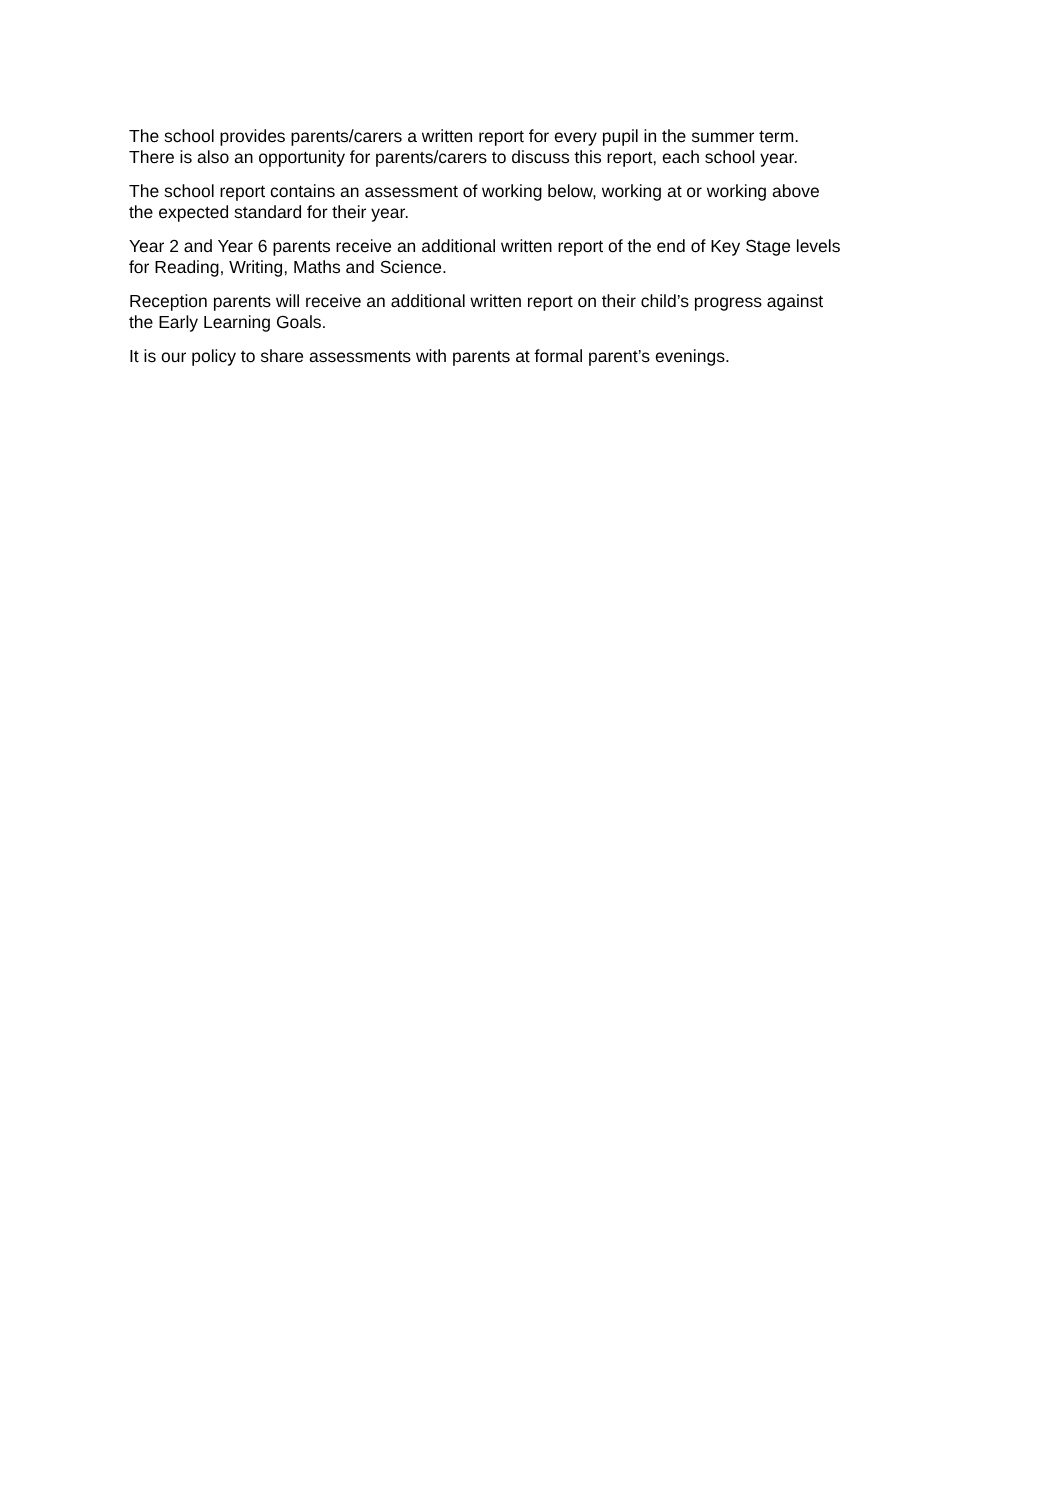The school provides parents/carers a written report for every pupil in the summer term.
There is also an opportunity for parents/carers to discuss this report, each school year.
The school report contains an assessment of working below, working at or working above
the expected standard for their year.
Year 2 and Year 6 parents receive an additional written report of the end of Key Stage levels
for Reading, Writing, Maths and Science.
Reception parents will receive an additional written report on their child’s progress against
the Early Learning Goals.
It is our policy to share assessments with parents at formal parent’s evenings.